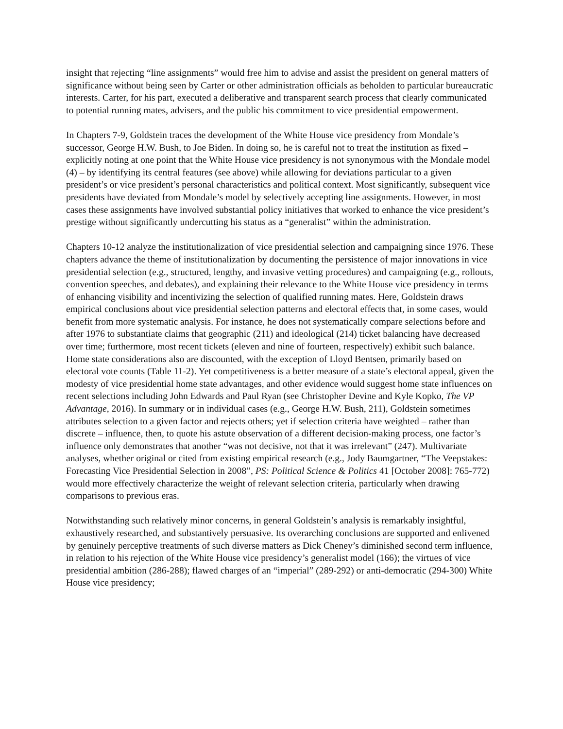insight that rejecting “line assignments” would free him to advise and assist the president on general matters of significance without being seen by Carter or other administration officials as beholden to particular bureaucratic interests. Carter, for his part, executed a deliberative and transparent search process that clearly communicated to potential running mates, advisers, and the public his commitment to vice presidential empowerment.
In Chapters 7-9, Goldstein traces the development of the White House vice presidency from Mondale’s successor, George H.W. Bush, to Joe Biden. In doing so, he is careful not to treat the institution as fixed – explicitly noting at one point that the White House vice presidency is not synonymous with the Mondale model (4) – by identifying its central features (see above) while allowing for deviations particular to a given president’s or vice president’s personal characteristics and political context. Most significantly, subsequent vice presidents have deviated from Mondale’s model by selectively accepting line assignments. However, in most cases these assignments have involved substantial policy initiatives that worked to enhance the vice president’s prestige without significantly undercutting his status as a “generalist” within the administration.
Chapters 10-12 analyze the institutionalization of vice presidential selection and campaigning since 1976. These chapters advance the theme of institutionalization by documenting the persistence of major innovations in vice presidential selection (e.g., structured, lengthy, and invasive vetting procedures) and campaigning (e.g., rollouts, convention speeches, and debates), and explaining their relevance to the White House vice presidency in terms of enhancing visibility and incentivizing the selection of qualified running mates. Here, Goldstein draws empirical conclusions about vice presidential selection patterns and electoral effects that, in some cases, would benefit from more systematic analysis. For instance, he does not systematically compare selections before and after 1976 to substantiate claims that geographic (211) and ideological (214) ticket balancing have decreased over time; furthermore, most recent tickets (eleven and nine of fourteen, respectively) exhibit such balance. Home state considerations also are discounted, with the exception of Lloyd Bentsen, primarily based on electoral vote counts (Table 11-2). Yet competitiveness is a better measure of a state’s electoral appeal, given the modesty of vice presidential home state advantages, and other evidence would suggest home state influences on recent selections including John Edwards and Paul Ryan (see Christopher Devine and Kyle Kopko, The VP Advantage, 2016). In summary or in individual cases (e.g., George H.W. Bush, 211), Goldstein sometimes attributes selection to a given factor and rejects others; yet if selection criteria have weighted – rather than discrete – influence, then, to quote his astute observation of a different decision-making process, one factor’s influence only demonstrates that another “was not decisive, not that it was irrelevant” (247). Multivariate analyses, whether original or cited from existing empirical research (e.g., Jody Baumgartner, “The Veepstakes: Forecasting Vice Presidential Selection in 2008”, PS: Political Science & Politics 41 [October 2008]: 765-772) would more effectively characterize the weight of relevant selection criteria, particularly when drawing comparisons to previous eras.
Notwithstanding such relatively minor concerns, in general Goldstein’s analysis is remarkably insightful, exhaustively researched, and substantively persuasive. Its overarching conclusions are supported and enlivened by genuinely perceptive treatments of such diverse matters as Dick Cheney’s diminished second term influence, in relation to his rejection of the White House vice presidency’s generalist model (166); the virtues of vice presidential ambition (286-288); flawed charges of an “imperial” (289-292) or anti-democratic (294-300) White House vice presidency;